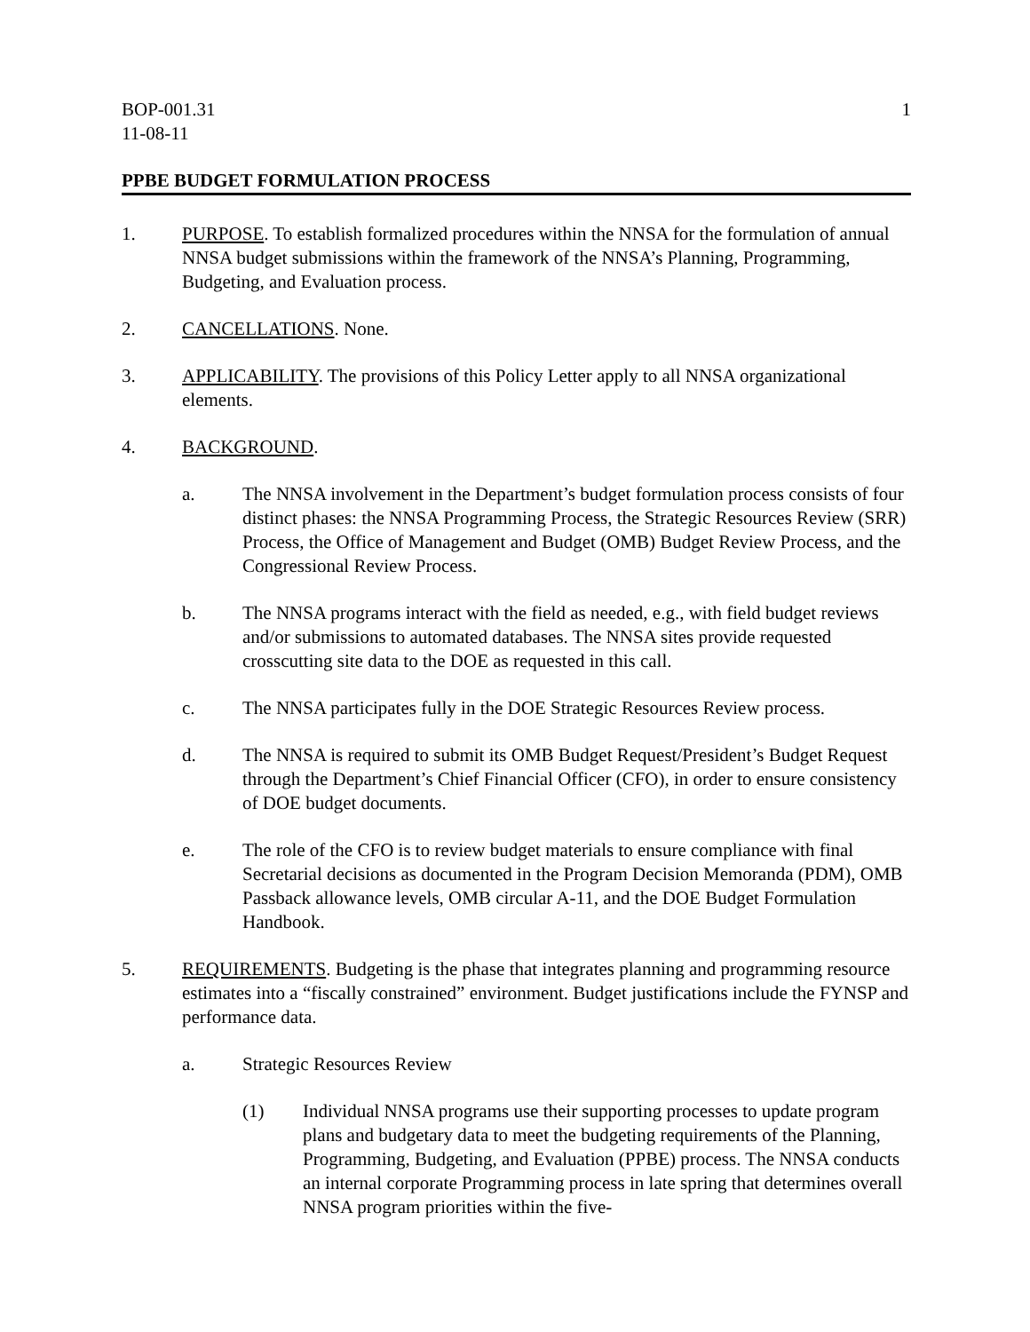BOP-001.31
11-08-11
1
PPBE BUDGET FORMULATION PROCESS
1. PURPOSE. To establish formalized procedures within the NNSA for the formulation of annual NNSA budget submissions within the framework of the NNSA’s Planning, Programming, Budgeting, and Evaluation process.
2. CANCELLATIONS. None.
3. APPLICABILITY. The provisions of this Policy Letter apply to all NNSA organizational elements.
4. BACKGROUND.
a. The NNSA involvement in the Department’s budget formulation process consists of four distinct phases: the NNSA Programming Process, the Strategic Resources Review (SRR) Process, the Office of Management and Budget (OMB) Budget Review Process, and the Congressional Review Process.
b. The NNSA programs interact with the field as needed, e.g., with field budget reviews and/or submissions to automated databases. The NNSA sites provide requested crosscutting site data to the DOE as requested in this call.
c. The NNSA participates fully in the DOE Strategic Resources Review process.
d. The NNSA is required to submit its OMB Budget Request/President’s Budget Request through the Department’s Chief Financial Officer (CFO), in order to ensure consistency of DOE budget documents.
e. The role of the CFO is to review budget materials to ensure compliance with final Secretarial decisions as documented in the Program Decision Memoranda (PDM), OMB Passback allowance levels, OMB circular A-11, and the DOE Budget Formulation Handbook.
5. REQUIREMENTS. Budgeting is the phase that integrates planning and programming resource estimates into a “fiscally constrained” environment. Budget justifications include the FYNSP and performance data.
a. Strategic Resources Review
(1) Individual NNSA programs use their supporting processes to update program plans and budgetary data to meet the budgeting requirements of the Planning, Programming, Budgeting, and Evaluation (PPBE) process. The NNSA conducts an internal corporate Programming process in late spring that determines overall NNSA program priorities within the five-